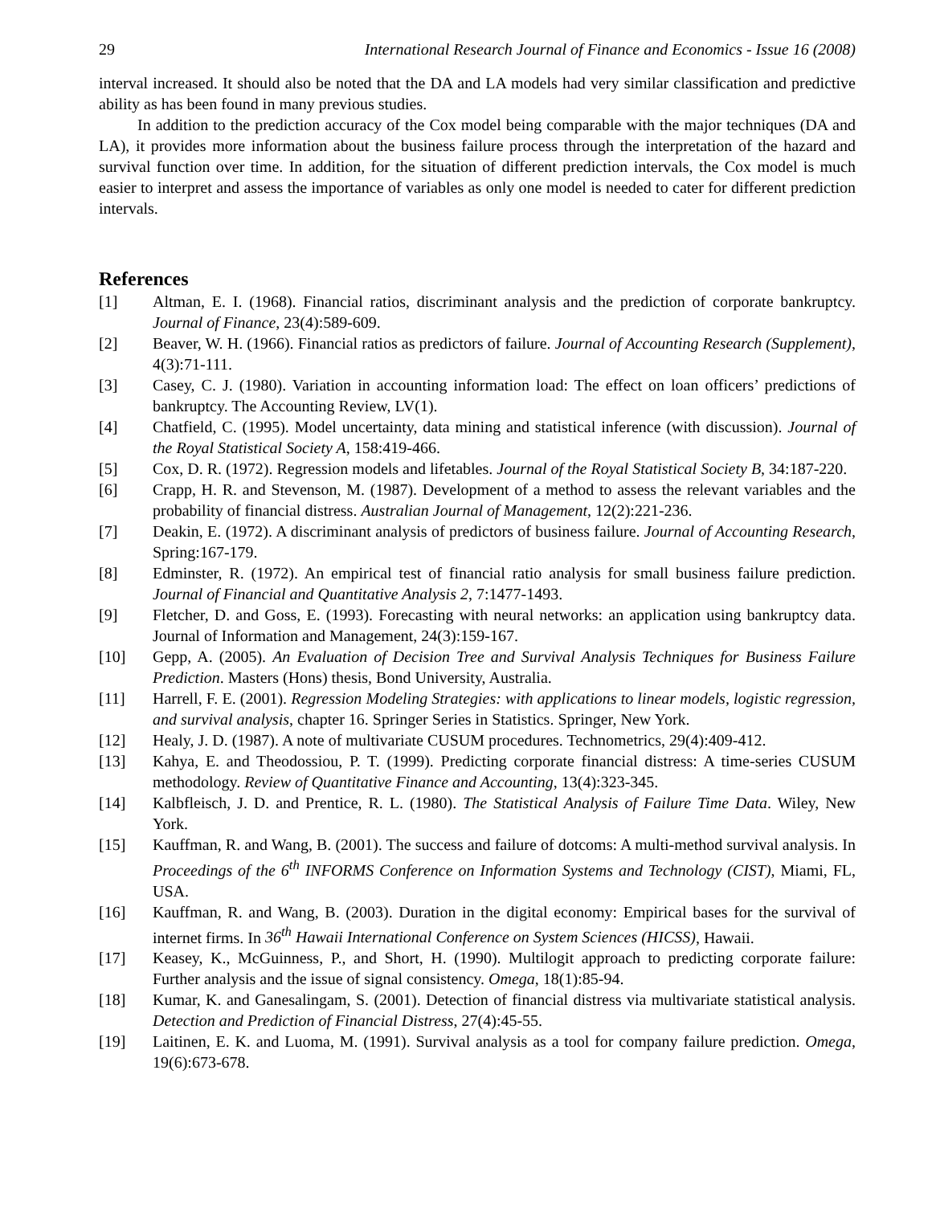29 International Research Journal of Finance and Economics - Issue 16 (2008)
interval increased. It should also be noted that the DA and LA models had very similar classification and predictive ability as has been found in many previous studies.
In addition to the prediction accuracy of the Cox model being comparable with the major techniques (DA and LA), it provides more information about the business failure process through the interpretation of the hazard and survival function over time. In addition, for the situation of different prediction intervals, the Cox model is much easier to interpret and assess the importance of variables as only one model is needed to cater for different prediction intervals.
References
[1] Altman, E. I. (1968). Financial ratios, discriminant analysis and the prediction of corporate bankruptcy. Journal of Finance, 23(4):589-609.
[2] Beaver, W. H. (1966). Financial ratios as predictors of failure. Journal of Accounting Research (Supplement), 4(3):71-111.
[3] Casey, C. J. (1980). Variation in accounting information load: The effect on loan officers’ predictions of bankruptcy. The Accounting Review, LV(1).
[4] Chatfield, C. (1995). Model uncertainty, data mining and statistical inference (with discussion). Journal of the Royal Statistical Society A, 158:419-466.
[5] Cox, D. R. (1972). Regression models and lifetables. Journal of the Royal Statistical Society B, 34:187-220.
[6] Crapp, H. R. and Stevenson, M. (1987). Development of a method to assess the relevant variables and the probability of financial distress. Australian Journal of Management, 12(2):221-236.
[7] Deakin, E. (1972). A discriminant analysis of predictors of business failure. Journal of Accounting Research, Spring:167-179.
[8] Edminster, R. (1972). An empirical test of financial ratio analysis for small business failure prediction. Journal of Financial and Quantitative Analysis 2, 7:1477-1493.
[9] Fletcher, D. and Goss, E. (1993). Forecasting with neural networks: an application using bankruptcy data. Journal of Information and Management, 24(3):159-167.
[10] Gepp, A. (2005). An Evaluation of Decision Tree and Survival Analysis Techniques for Business Failure Prediction. Masters (Hons) thesis, Bond University, Australia.
[11] Harrell, F. E. (2001). Regression Modeling Strategies: with applications to linear models, logistic regression, and survival analysis, chapter 16. Springer Series in Statistics. Springer, New York.
[12] Healy, J. D. (1987). A note of multivariate CUSUM procedures. Technometrics, 29(4):409-412.
[13] Kahya, E. and Theodossiou, P. T. (1999). Predicting corporate financial distress: A time-series CUSUM methodology. Review of Quantitative Finance and Accounting, 13(4):323-345.
[14] Kalbfleisch, J. D. and Prentice, R. L. (1980). The Statistical Analysis of Failure Time Data. Wiley, New York.
[15] Kauffman, R. and Wang, B. (2001). The success and failure of dotcoms: A multi-method survival analysis. In Proceedings of the 6<sup>th</sup> INFORMS Conference on Information Systems and Technology (CIST), Miami, FL, USA.
[16] Kauffman, R. and Wang, B. (2003). Duration in the digital economy: Empirical bases for the survival of internet firms. In 36<sup>th</sup> Hawaii International Conference on System Sciences (HICSS), Hawaii.
[17] Keasey, K., McGuinness, P., and Short, H. (1990). Multilogit approach to predicting corporate failure: Further analysis and the issue of signal consistency. Omega, 18(1):85-94.
[18] Kumar, K. and Ganesalingam, S. (2001). Detection of financial distress via multivariate statistical analysis. Detection and Prediction of Financial Distress, 27(4):45-55.
[19] Laitinen, E. K. and Luoma, M. (1991). Survival analysis as a tool for company failure prediction. Omega, 19(6):673-678.